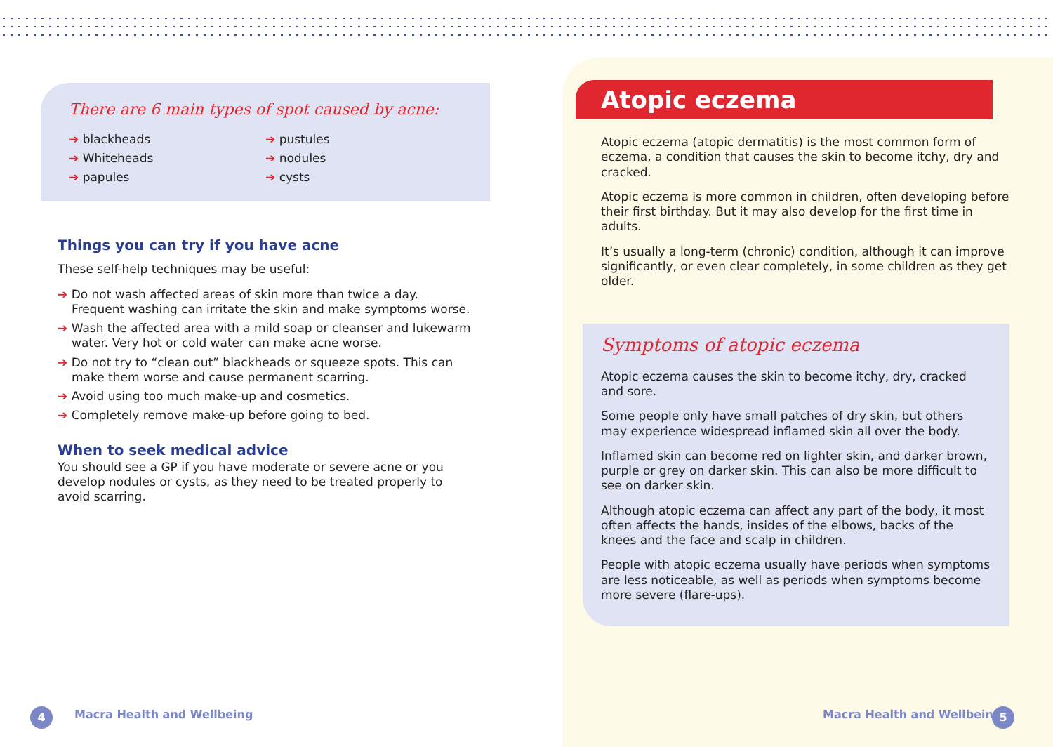There are 6 main types of spot caused by acne:
➔ blackheads
➔ Whiteheads
➔ papules
➔ pustules
➔ nodules
➔ cysts
Things you can try if you have acne
These self-help techniques may be useful:
➔ Do not wash affected areas of skin more than twice a day. Frequent washing can irritate the skin and make symptoms worse.
➔ Wash the affected area with a mild soap or cleanser and lukewarm water. Very hot or cold water can make acne worse.
➔ Do not try to “clean out” blackheads or squeeze spots. This can make them worse and cause permanent scarring.
➔ Avoid using too much make-up and cosmetics.
➔ Completely remove make-up before going to bed.
When to seek medical advice
You should see a GP if you have moderate or severe acne or you develop nodules or cysts, as they need to be treated properly to avoid scarring.
Atopic eczema
Atopic eczema (atopic dermatitis) is the most common form of eczema, a condition that causes the skin to become itchy, dry and cracked.
Atopic eczema is more common in children, often developing before their first birthday. But it may also develop for the first time in adults.
It’s usually a long-term (chronic) condition, although it can improve significantly, or even clear completely, in some children as they get older.
Symptoms of atopic eczema
Atopic eczema causes the skin to become itchy, dry, cracked and sore.
Some people only have small patches of dry skin, but others may experience widespread inflamed skin all over the body.
Inflamed skin can become red on lighter skin, and darker brown, purple or grey on darker skin. This can also be more difficult to see on darker skin.
Although atopic eczema can affect any part of the body, it most often affects the hands, insides of the elbows, backs of the knees and the face and scalp in children.
People with atopic eczema usually have periods when symptoms are less noticeable, as well as periods when symptoms become more severe (flare-ups).
4 Macra Health and Wellbeing Macra Health and Wellbeing 5